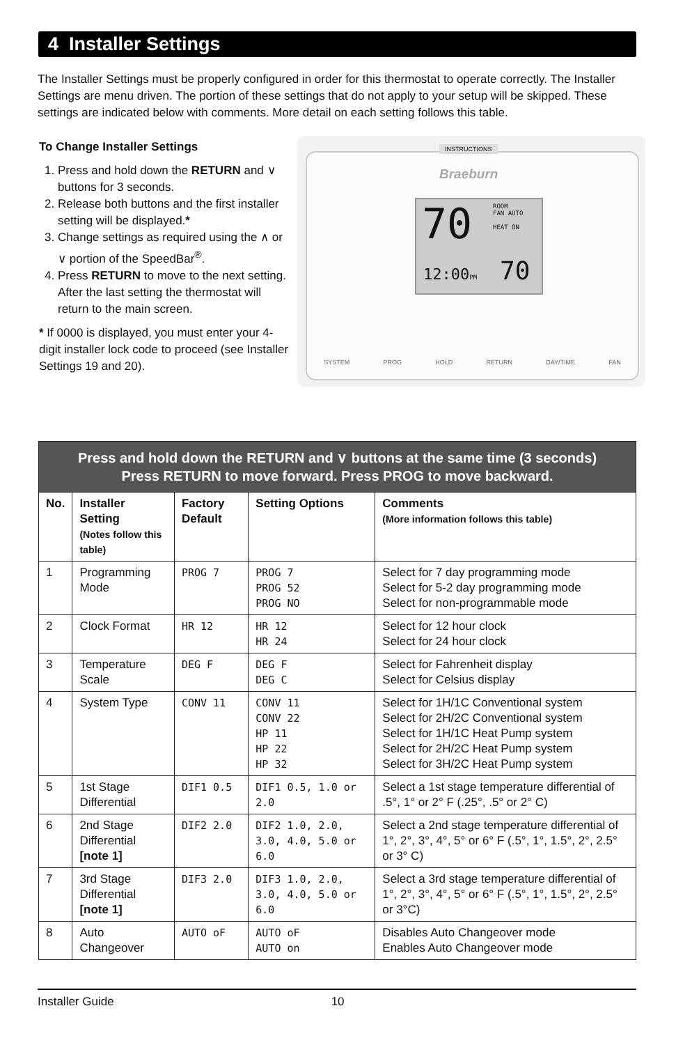4 Installer Settings
The Installer Settings must be properly configured in order for this thermostat to operate correctly. The Installer Settings are menu driven. The portion of these settings that do not apply to your setup will be skipped. These settings are indicated below with comments. More detail on each setting follows this table.
To Change Installer Settings
1. Press and hold down the RETURN and ∨ buttons for 3 seconds.
2. Release both buttons and the first installer setting will be displayed.*
3. Change settings as required using the ∧ or ∨ portion of the SpeedBar<sup>®</sup>.
4. Press RETURN to move to the next setting. After the last setting the thermostat will return to the main screen.
* If 0000 is displayed, you must enter your 4-digit installer lock code to proceed (see Installer Settings 19 and 20).
INSTRUCTIONS
Braeburn
70
ROOM
FAN AUTO
HEAT ON
12:00PM 70
SYSTEM PROG HOLD RETURN DAY/TIME FAN
| Press and hold down the RETURN and ∨ buttons at the same time (3 seconds) Press RETURN to move forward. Press PROG to move backward. | | | | |
| --- | --- | --- | --- | --- |
| No. | Installer Setting (Notes follow this table) | Factory Default | Setting Options | Comments (More information follows this table) |
| 1 | Programming Mode | PROG 7 | PROG 7 PROG 52 PROG NO | Select for 7 day programming mode Select for 5-2 day programming mode Select for non-programmable mode |
| 2 | Clock Format | HR 12 | HR 12 HR 24 | Select for 12 hour clock Select for 24 hour clock |
| 3 | Temperature Scale | DEG F | DEG F DEG C | Select for Fahrenheit display Select for Celsius display |
| 4 | System Type | CONV 11 | CONV 11 CONV 22 HP 11 HP 22 HP 32 | Select for 1H/1C Conventional system Select for 2H/2C Conventional system Select for 1H/1C Heat Pump system Select for 2H/2C Heat Pump system Select for 3H/2C Heat Pump system |
| 5 | 1st Stage Differential | DIF1 0.5 | DIF1 0.5, 1.0 or 2.0 | Select a 1st stage temperature differential of .5°, 1° or 2° F (.25°, .5° or 2° C) |
| 6 | 2nd Stage Differential [note 1] | DIF2 2.0 | DIF2 1.0, 2.0, 3.0, 4.0, 5.0 or 6.0 | Select a 2nd stage temperature differential of 1°, 2°, 3°, 4°, 5° or 6° F (.5°, 1°, 1.5°, 2°, 2.5° or 3° C) |
| 7 | 3rd Stage Differential [note 1] | DIF3 2.0 | DIF3 1.0, 2.0, 3.0, 4.0, 5.0 or 6.0 | Select a 3rd stage temperature differential of 1°, 2°, 3°, 4°, 5° or 6° F (.5°, 1°, 1.5°, 2°, 2.5° or 3°C) |
| 8 | Auto Changeover | AUTO oF | AUTO oF AUTO on | Disables Auto Changeover mode Enables Auto Changeover mode |
Installer Guide 10